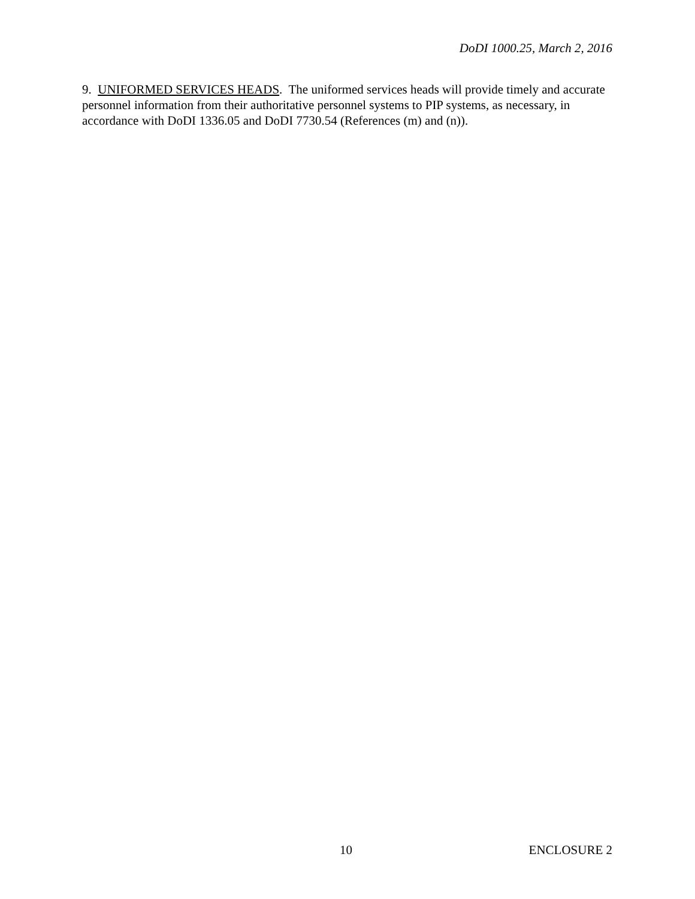DoDI 1000.25, March 2, 2016
9. UNIFORMED SERVICES HEADS. The uniformed services heads will provide timely and accurate personnel information from their authoritative personnel systems to PIP systems, as necessary, in accordance with DoDI 1336.05 and DoDI 7730.54 (References (m) and (n)).
10 ENCLOSURE 2